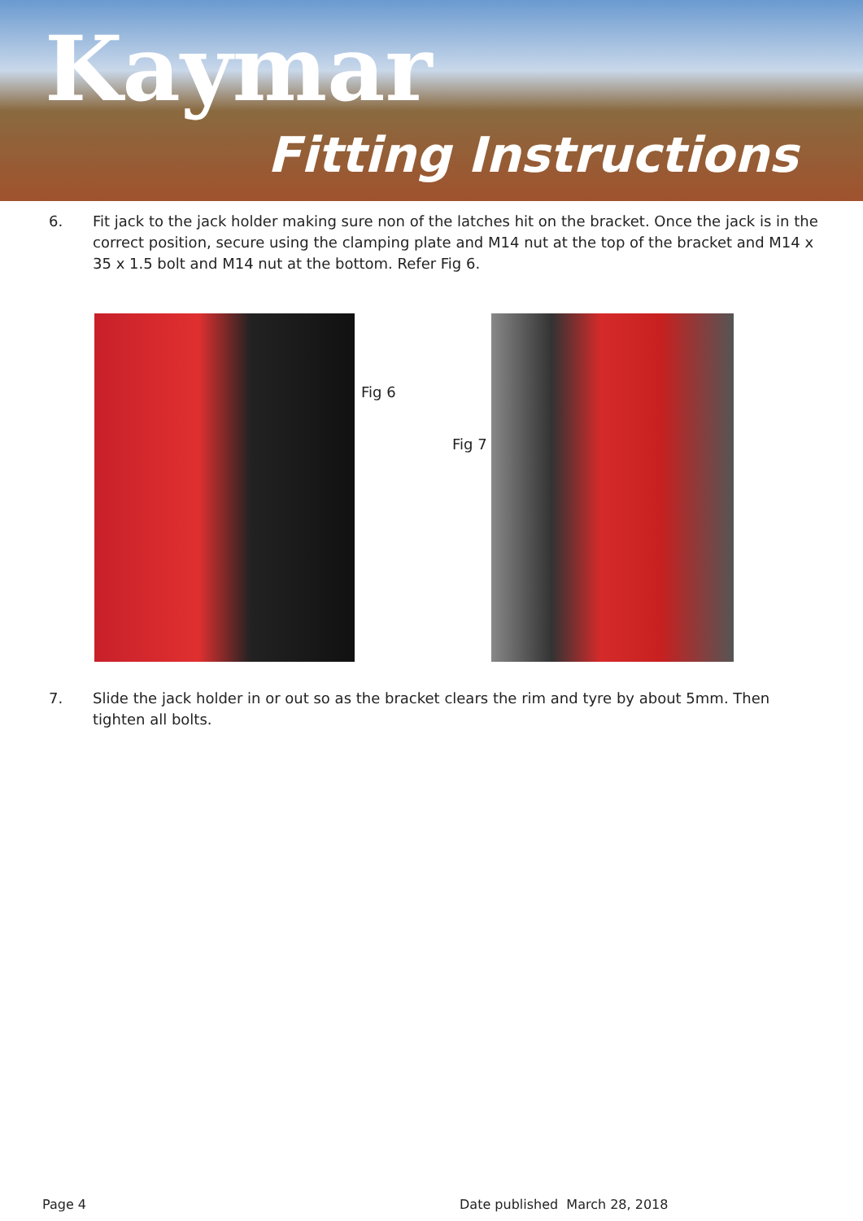Kaymar
Fitting Instructions
6. Fit jack to the jack holder making sure non of the latches hit on the bracket. Once the jack is in the correct position, secure using the clamping plate and M14 nut at the top of the bracket and M14 x 35 x 1.5 bolt and M14 nut at the bottom. Refer Fig 6.
Fig 6
Fig 7
7. Slide the jack holder in or out so as the bracket clears the rim and tyre by about 5mm. Then tighten all bolts.
Page 4 Date published March 28, 2018